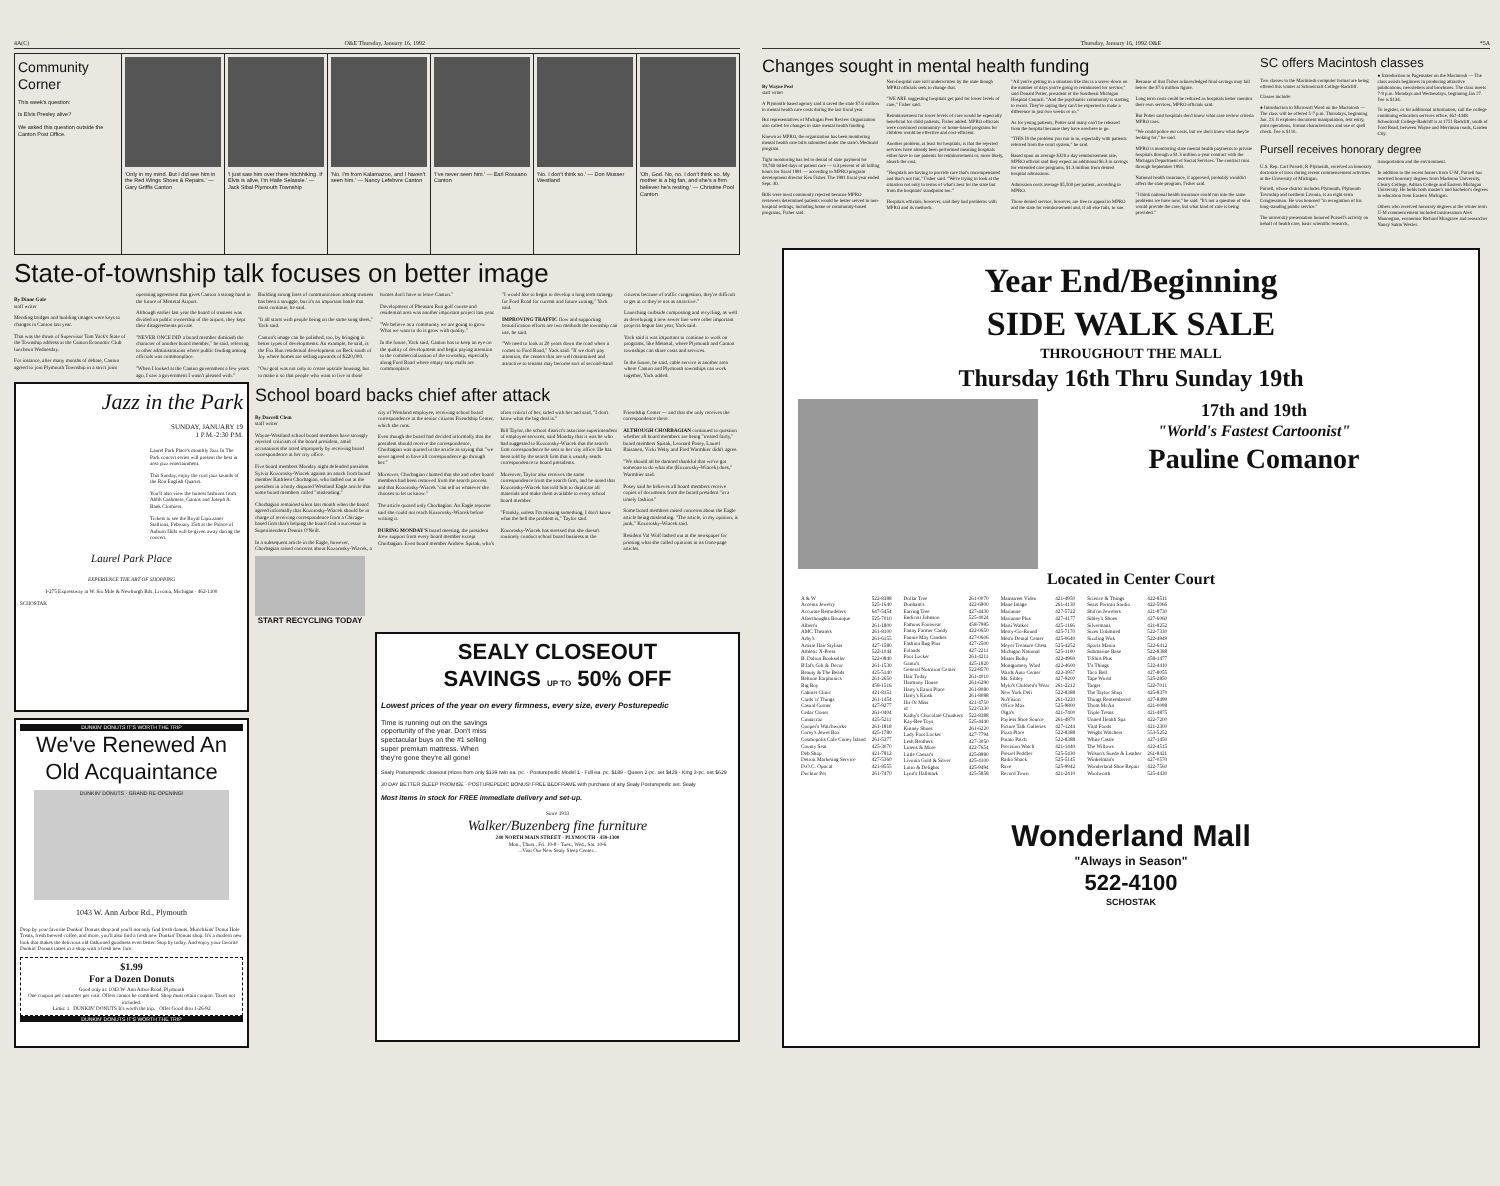4A(C) O&E Thursday, January 16, 1992
Community Corner
This week's question:
Is Elvis Presley alive?
We asked this question outside the Canton Post Office.
'Only in my mind. But I did see him in the Red Wings Shoes & Repairs.' — Gary Griffis Canton
'I just saw him over there hitchhiking. If Elvis is alive, I'm Haile Selassie.' — Jack Sibal Plymouth Township
'No. I'm from Kalamazoo, and I haven't seen him.' — Nancy Lefebvre Canton
'I've never seen him.' — Earl Rossano Canton
'No. I don't think so.' — Don Musser Westland
'Oh, God. No, no. I don't think so. My mother is a big fan, and she's a firm believer he's resting.' — Christine Pool Canton
State-of-township talk focuses on better image
By Diane Gale
staff writer
Mending bridges and building images were keys to changes in Canton last year.
That was the thrust of Supervisor Tom Yack's State of the Township address at the Canton Economic Club luncheon Wednesday.
For instance, after many months of debate, Canton agreed to join Plymouth Township in a strict joint operating agreement that gives Canton a strong hand in the future of Mettetal Airport.
Although earlier last year the board of trustees was divided on public ownership of the airport, they kept their disagreements private.
"NEVER ONCE DID a board member diminish the character of another board member," he said, referring to other administrations where public feuding among officials was commonplace.
"When I looked at the Canton government a few years ago, I saw a government I wasn't pleased with."
Building strong lines of communication among trustees has been a struggle, but it's an important battle that must continue, he said.
"It all starts with people being on the same song sheet," Yack said.
Canton's image can be polished, too, by bringing in better types of developments. An example, he said, is the Fox Run residential development on Beck south of Joy where homes are selling upwards of $220,000.
"Our goal was not only to create upscale housing, but to make it so that people who want to live in those homes don't have to leave Canton."
Development of Pheasant Run golf course and residential area was another important project last year.
"We believe as a community we are going to grow. What we want to do is grow with quality."
In the future, Yack said, Canton has to keep an eye on the quality of development and begin paying attention to the commercialization of the township, especially along Ford Road where empty strip malls are commonplace.
"I would like to begin to develop a long term strategy for Ford Road for current and future zoning," Yack said.
IMPROVING TRAFFIC flow and supporting beautification efforts are two methods the township can use, he said.
"We need to look at 20 years down the road when it comes to Ford Road," Yack said. "If we don't pay attention, the centers that are well maintained and attractive to tenants may become sort of second-hand citizens because of traffic congestion, they're difficult to get at or they're not as attractive."
Launching curbside composting and recycling, as well as developing a new sewer line were other important projects begun last year, Yack said.
Yack said it was important to continue to work on programs, like Mettetal, where Plymouth and Canton townships can share costs and services.
In the future, he said, cable service is another area where Canton and Plymouth townships can work together, Yack added.
Jazz in the Park
SUNDAY, JANUARY 19
1 P.M.-2:30 P.M.
Laurel Park Place's monthly Jazz In The Park concert series will present the best in area jazz entertainment.
This Sunday, enjoy the cool jazz sounds of the Ron English Quartet.
You'll also view the hottest fashions from Ahhh Cashmere, Gantos and Joseph A. Bank Clothiers.
Tickets to see the Royal Lipizzaner Stallions, February 15th at the Palace of Auburn Hills will be given away during the concert.
Laurel Park Place
EXPERIENCE THE ART OF SHOPPING
I-275 Expressway at W. Six Mile & Newburgh Rds. Livonia, Michigan · 462-1100
SCHOSTAK
DUNKIN' DONUTS IT'S WORTH THE TRIP
We've Renewed An Old Acquaintance
DUNKIN' DONUTS · GRAND RE-OPENING!
1043 W. Ann Arbor Rd., Plymouth
Drop by your favorite Dunkin' Donuts shop and you'll not only find fresh donuts, Munchkins' Donut Hole Treats, fresh brewed coffee, and more, you'll also find a fresh new Dunkin' Donuts shop. It's a modern new look that makes the delicious old fashioned goodness even better. Stop by today. And enjoy your favorite Dunkin' Donuts tastes in a shop with a fresh new face.
$1.99
For a Dozen Donuts
Good only at: 1043 W. Ann Arbor Road, Plymouth
One coupon per customer per visit. Offers cannot be combined. Shop must retain coupon. Taxes not included.
Limit: 1 DUNKIN' DONUTS It's worth the trip. Offer Good thru 1-26-92
DUNKIN' DONUTS IT'S WORTH THE TRIP
School board backs chief after attack
By Darrell Clem
staff writer
Wayne-Westland school board members have strongly rejected criticism of the board president, amid accusations she acted improperly by receiving board correspondence at her city office.
Five board members Monday night defended president Sylvia Kozorosky-Wiacek against an attack from board member Kathleen Chorbagian, who lashed out at the president in a hotly disputed Westland Eagle article that some board members called "misleading."
Chorbagian remained silent last month when the board agreed informally that Kozorosky-Wiacek should be in charge of receiving correspondence from a Chicago-based firm that's helping the board find a successor to Superintendent Dennis O'Neill.
In a subsequent article in the Eagle, however, Chorbagian raised concerns about Kozorosky-Wiacek, a city of Westland employee, receiving school board correspondence at the senior citizens Friendship Center, which she runs.
Even though the board had decided informally that the president should receive the correspondence, Chorbagian was quoted in the article as saying that "we never agreed to have all correspondence go through her."
Moreover, Chorbagian claimed that she and other board members had been removed from the search process and that Kozorosky-Wiacek "can tell us whatever she chooses to let us know."
The article quoted only Chorbagian. An Eagle reporter said she could not reach Kozorosky-Wiacek before writing it.
DURING MONDAY'S board meeting, the president drew support from every board member except Chorbagian. Even board member Andrew Spisak, who's often critical of her, sided with her and said, "I don't know what the big deal is."
Bill Taylor, the school district's associate superintendent of employee services, said Monday that it was he who had suggested to Kozorosky-Wiacek that the search firm correspondence be sent to her city office. He has been told by the search firm that it usually sends correspondence to board presidents.
Moreover, Taylor also receives the same correspondence from the search firm, and he noted that Kozorosky-Wiacek has told him to duplicate all materials and make them available to every school board member.
"Frankly, unless I'm missing something, I don't know what the hell the problem is," Taylor said.
Kozorosky-Wiacek has stressed that she doesn't routinely conduct school board business at the Friendship Center — and that she only receives the correspondence there.
ALTHOUGH CHORBAGIAN continued to question whether all board members are being "treated fairly," board members Spisak, Leonard Posey, Laurel Raisanen, Vicki Welty and Fred Warmbier didn't agree.
"We should all be damned thankful that we've got someone to do what she (Kozorosky-Wiacek) does," Warmbier said.
Posey said he believes all board members receive copies of documents from the board president "in a timely fashion."
Some board members raised concerns about the Eagle article being misleading. "The article, in my opinion, is junk," Kozorosky-Wiacek said.
Resident Val Wolf lashed out at the newspaper for printing what she called opinions in its front-page articles.
START RECYCLING TODAY
SEALY CLOSEOUT
SAVINGS UP TO 50% OFF
Lowest prices of the year on every firmness, every size, every Posturepedic
Time is running out on the savings opportunity of the year. Don't miss spectacular buys on the #1 selling super premium mattress. When they're gone they're all gone!
Sealy Posturepedic closeout prices from only $139 twin ea. pc. · Posturepedic Model 1 · Full ea. pc. $189 · Queen 2-pc. set $429 · King 3-pc. set $629
30 DAY BETTER SLEEP PROMISE · POSTUREPEDIC BONUS! FREE BEDFRAME with purchase of any Sealy Posturepedic set. Sealy
Most items in stock for FREE immediate delivery and set-up.
Since 1933
Walker/Buzenberg fine furniture
240 NORTH MAIN STREET · PLYMOUTH · 459-1300
Mon., Thurs., Fri. 10-9 · Tues., Wed., Sat. 10-6
...Visit Our New Sealy Sleep Center...
Thursday, January 16, 1992 O&E *5A
Changes sought in mental health funding
By Wayne Peal
staff writer
A Plymouth-based agency said it saved the state $7.6 million in mental health care costs during the last fiscal year.
But representatives of Michigan Peer Review Organization also called for changes in state mental health funding.
Known as MPRO, the organization has been monitoring mental health care bills submitted under the state's Medicaid program.
Tight monitoring has led to denial of state payment for 19,760 billed days of patient care — 6.3 percent of all billing hours for fiscal 1991 — according to MPRO program development director Ken Fisher. The 1991 fiscal year ended Sept. 30.
Bills were most commonly rejected because MPRO reviewers determined patients would be better served in non-hospital settings, including home or community-based programs, Fisher said.
Non-hospital care isn't underwritten by the state though MPRO officials seek to change that.
"WE ARE suggesting hospitals get paid for lower levels of care," Fisher said.
Reimbursement for lower levels of care would be especially beneficial for child patients, Fisher added. MPRO officials were convinced community- or home-based programs for children would be effective and cost-efficient.
Another problem, at least for hospitals, is that the rejected services have already been performed meaning hospitals either have to sue patients for reimbursement or, more likely, absorb the cost.
"Hospitals are having to provide care that's uncompensated and that's not fair," Fisher said. "We're trying to look at the situation not only in terms of what's best for the state but from the hospitals' standpoint too."
Hospitals officials, however, said they had problems with MPRO and its methods.
"All you're getting in a situation like this is a screw-down on the number of days you're going to reimbursed for service," said Donald Potter, president of the Southeast Michigan Hospital Council. "And the psychiatric community is starting to recoil. They're saying they can't be expected to make a difference in just two weeks or so."
As for young patients, Potter said many can't be released from the hospital because they have nowhere to go.
"THIS IS the problem you run in to, especially with patients referred from the court system," he said.
Based upon an average $320 a day reimbursement rate, MPRO official said they expect an additional $6.3 in savings for extended care programs, $1.3 million from denied hospital admissions.
Admission costs average $5,500 per patient, according to MPRO.
Those denied service, however, are free to appeal to MPRO and the state for reimbursement and, if all else fails, to sue. Because of that Fisher acknowledged final savings may fall below the $7.6 million figure.
Long term costs could be reduced as hospitals better monitor their own services, MPRO officials said.
But Potter said hospitals don't know what case review criteria MPRO uses.
"We could police our costs, but we don't know what they're looking for," he said.
MPRO is monitoring state mental health payments to private hospitals through a $1.3 million a-year contract with the Michigan Department of Social Services. The contract runs through September 1993.
National health insurance, if approved, probably wouldn't affect the state program, Fisher said.
"I think national health insurance could run into the same problems we have now," he said. "It's not a question of who would provide the care, but what kind of care is being provided."
SC offers Macintosh classes
Two classes in the Macintosh computer format are being offered this winter at Schoolcraft College-Radcliff.
Classes include:
● Introduction to Microsoft Word on the Macintosh — The class will be offered 5-7 p.m. Thursdays, beginning Jan. 23. It explores document manipulation, text entry, print operations, format characteristics and use of spell check. Fee is $110.
● Introduction to Pagemaker on the Macintosh — The class assists beginners in producing attractive publications, newsletters and brochures. The class meets 7-9 p.m. Mondays and Wednesdays, beginning Jan 27. Fee is $134.
To register, or for additional information, call the college continuing education services office, 462-4448. Schoolcraft College-Radcliff is at 1751 Radcliff, south of Ford Road, between Wayne and Merriman roads, Garden City.
Pursell receives honorary degree
U.S. Rep. Carl Pursell, R-Plymouth, received an honorary doctorate of laws during recent commencement activities at the University of Michigan.
Pursell, whose district includes Plymouth, Plymouth Township and northern Livonia, is an eight-term Congressman. He was honored "in recognition of his long-standing public service."
The university presentation honored Pursell's activity on behalf of health care, basic scientific research, transportation and the environment.
In addition to the recent honors from U-M, Pursell has received honorary degrees from Madonna University, Cleary College, Adrian College and Eastern Michigan University. He holds both master's and bachelor's degrees in education from Eastern Michigan.
Others who received honorary degrees at the winter term U-M commencement included businessman Alex Manoogian, economist Richard Musgrave and researcher Nancy Sabin Wexler.
Year End/Beginning
SIDE WALK SALE
THROUGHOUT THE MALL
Thursday 16th Thru Sunday 19th
17th and 19th
"World's Fastest Cartoonist"
Pauline Comanor
Located in Center Court
| A & W | 522-8388 |
| Accents Jewelry | 525-1640 |
| Accurate Remodelers | 647-5454 |
| Afterthoughts Boutique | 525-7010 |
| Albert's | 261-1800 |
| AMC Theaters | 261-8100 |
| Arby's | 261-6155 |
| Artiste Hair Stylists | 427-1580 |
| Athletic X-Press | 522-1044 |
| B. Dalton Bookseller | 522-0840 |
| B'Jal's Gift & Decor | 261-1530 |
| Beauty & The Beads | 425-5140 |
| Beltone Earphonics | 261-2650 |
| Big Boy | 458-1516 |
| Cabinet Clinic | 421-8151 |
| Cards 'n' Things | 261-1454 |
| Casual Corner | 427-9277 |
| Cedar Closet | 261-0404 |
| Cinnacraz | 425-5211 |
| Cooper's Watchworks | 261-1818 |
| Corey's Jewel Box | 425-1780 |
| Cosmopolis Cafe Coney Island | 261-5377 |
| County Seat | 425-3070 |
| Deb Shop | 421-7812 |
| Detroit Marketing Service | 427-5360 |
| D.O.C. Optical | 421-8555 |
| Docktor Pet | 261-7470 |
| Dollar Tree | 261-0070 |
| Dunham's | 422-6900 |
| Earring Tree | 427-4430 |
| Endicott Johnson | 525-4024 |
| Famous Footwear | 458-7985 |
| Fanny Farmer Candy | 422-0650 |
| Fannie May Candies | 427-0606 |
| Fashion Bug Plus | 427-2500 |
| Folands | 427-2211 |
| Foot Locker | 261-4211 |
| Ganto's | 425-1820 |
| General Nutrition Center | 522-8570 |
| Hair Today | 261-4010 |
| Harmony House | 261-6290 |
| Harry's Eaton Place | 261-8080 |
| Harry's Kiosk | 261-8088 |
| Hit Or Miss | 421-4750 |
| id | 522-5330 |
| Kathy's Chocolate Chunkers | 522-8388 |
| Kay-Bee Toys | 525-4440 |
| Kinney Shoes | 261-6220 |
| Lady Foot Locker | 427-7794 |
| Lesh Brothers | 427-3050 |
| Linens & More | 422-7654 |
| Little Caesar's | 425-8980 |
| Livonia Gold & Silver | 425-4100 |
| Lotto & Delights | 425-9494 |
| Lynn's Hallmark | 425-5858 |
| Mainstreet Video | 421-4950 |
| Mane Image | 261-4130 |
| Marianne | 427-5722 |
| Marianne Plus | 427-4177 |
| Marti Walker | 425-1166 |
| Merry-Go-Round | 425-7170 |
| Metro Dental Center | 425-0640 |
| Meyer Treasure Chest | 525-4252 |
| Michigan National | 525-1100 |
| Mister Bulky | 422-4960 |
| Montgomery Ward | 422-4600 |
| Wards Auto Center | 422-3957 |
| Ms. Sibley | 427-9200 |
| Mylo's Children's Wear | 261-2212 |
| New York Deli | 522-8388 |
| NuVision | 261-3220 |
| Office Max | 525-9800 |
| Olga's | 421-7400 |
| Payless Shoe Source | 261-4870 |
| Picture Talk Galleries | 427-1244 |
| Pizza Place | 522-8388 |
| Potato Patch | 522-8388 |
| Precision Watch | 421-1440 |
| Pretzel Peddler | 525-5430 |
| Radio Shack | 525-5145 |
| Rave | 525-9942 |
| Record Town | 421-2410 |
| Science & Things | 422-8511 |
| Sears Portrait Studio | 422-5066 |
| Shifrin Jewelers | 421-8730 |
| Sibley's Shoes | 427-6060 |
| Silvermans | 421-8252 |
| Sizes Unlimited | 522-7330 |
| Sizzling Wok | 522-4949 |
| Sports Mania | 522-6412 |
| Submarine Base | 522-8388 |
| T-Shirt Plus | 458-1477 |
| T's Things | 522-4410 |
| Taco Bell | 427-8055 |
| Tape World | 525-2850 |
| Target | 522-7011 |
| The Taylor Shop | 425-8370 |
| Things Remembered | 427-8499 |
| Thom McAn | 421-0098 |
| Triple Treats | 421-4875 |
| United Health Spa | 422-7200 |
| Vital Foods | 421-2300 |
| Weight Watchers | 553-5252 |
| White Castle | 427-1450 |
| The Willows | 422-4515 |
| Wilson's Suede & Leather | 261-8421 |
| Winkelman's | 427-0570 |
| Wonderland Shoe Repair | 422-7560 |
| Woolworth | 525-4430 |
Wonderland Mall
"Always in Season"
522-4100
SCHOSTAK